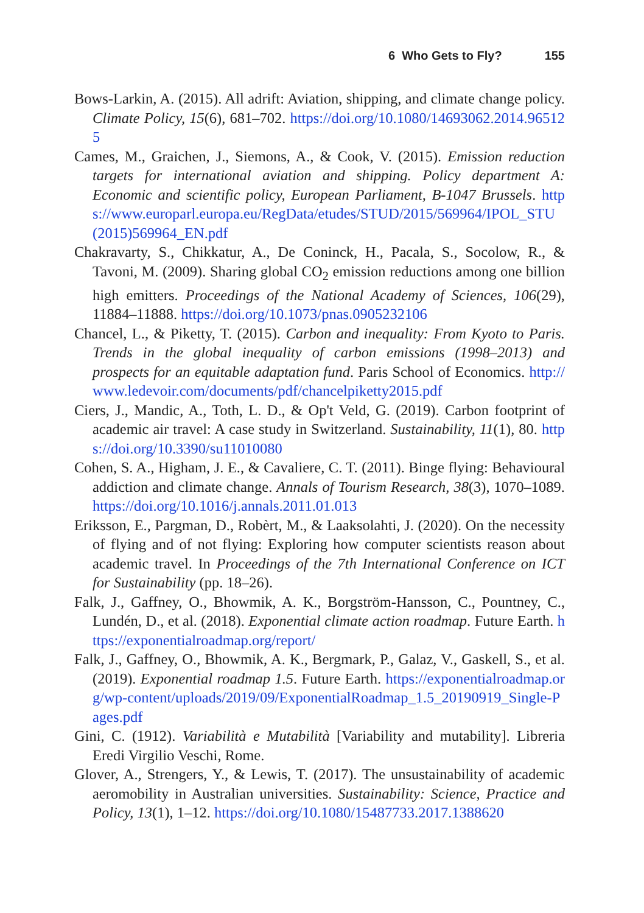6 Who Gets to Fly? 155
Bows-Larkin, A. (2015). All adrift: Aviation, shipping, and climate change policy. Climate Policy, 15(6), 681–702. https://doi.org/10.1080/14693062.2014.965125
Cames, M., Graichen, J., Siemons, A., & Cook, V. (2015). Emission reduction targets for international aviation and shipping. Policy department A: Economic and scientific policy, European Parliament, B-1047 Brussels. https://www.europarl.europa.eu/RegData/etudes/STUD/2015/569964/IPOL_STU(2015)569964_EN.pdf
Chakravarty, S., Chikkatur, A., De Coninck, H., Pacala, S., Socolow, R., & Tavoni, M. (2009). Sharing global CO<sub>2</sub> emission reductions among one billion high emitters. Proceedings of the National Academy of Sciences, 106(29), 11884–11888. https://doi.org/10.1073/pnas.0905232106
Chancel, L., & Piketty, T. (2015). Carbon and inequality: From Kyoto to Paris. Trends in the global inequality of carbon emissions (1998–2013) and prospects for an equitable adaptation fund. Paris School of Economics. http://www.ledevoir.com/documents/pdf/chancelpiketty2015.pdf
Ciers, J., Mandic, A., Toth, L. D., & Op't Veld, G. (2019). Carbon footprint of academic air travel: A case study in Switzerland. Sustainability, 11(1), 80. https://doi.org/10.3390/su11010080
Cohen, S. A., Higham, J. E., & Cavaliere, C. T. (2011). Binge flying: Behavioural addiction and climate change. Annals of Tourism Research, 38(3), 1070–1089. https://doi.org/10.1016/j.annals.2011.01.013
Eriksson, E., Pargman, D., Robèrt, M., & Laaksolahti, J. (2020). On the necessity of flying and of not flying: Exploring how computer scientists reason about academic travel. In Proceedings of the 7th International Conference on ICT for Sustainability (pp. 18–26).
Falk, J., Gaffney, O., Bhowmik, A. K., Borgström-Hansson, C., Pountney, C., Lundén, D., et al. (2018). Exponential climate action roadmap. Future Earth. https://exponentialroadmap.org/report/
Falk, J., Gaffney, O., Bhowmik, A. K., Bergmark, P., Galaz, V., Gaskell, S., et al. (2019). Exponential roadmap 1.5. Future Earth. https://exponentialroadmap.org/wp-content/uploads/2019/09/ExponentialRoadmap_1.5_20190919_Single-Pages.pdf
Gini, C. (1912). Variabilità e Mutabilità [Variability and mutability]. Libreria Eredi Virgilio Veschi, Rome.
Glover, A., Strengers, Y., & Lewis, T. (2017). The unsustainability of academic aeromobility in Australian universities. Sustainability: Science, Practice and Policy, 13(1), 1–12. https://doi.org/10.1080/15487733.2017.1388620